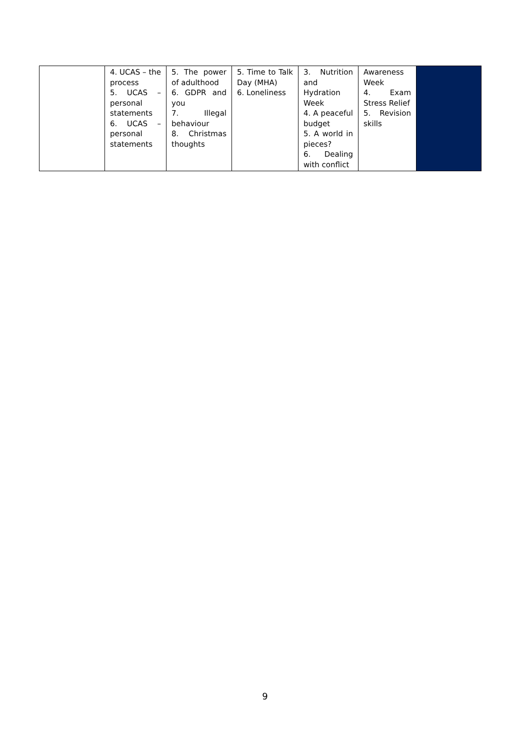| | 4. UCAS – the process 5. UCAS – personal statements 6. UCAS – personal statements | 5. The power of adulthood 6. GDPR and you 7. Illegal behaviour 8. Christmas thoughts | 5. Time to Talk Day (MHA) 6. Loneliness | 3. Nutrition and Hydration Week 4. A peaceful budget 5. A world in pieces? 6. Dealing with conflict | Awareness Week 4. Exam Stress Relief 5. Revision skills | |
9